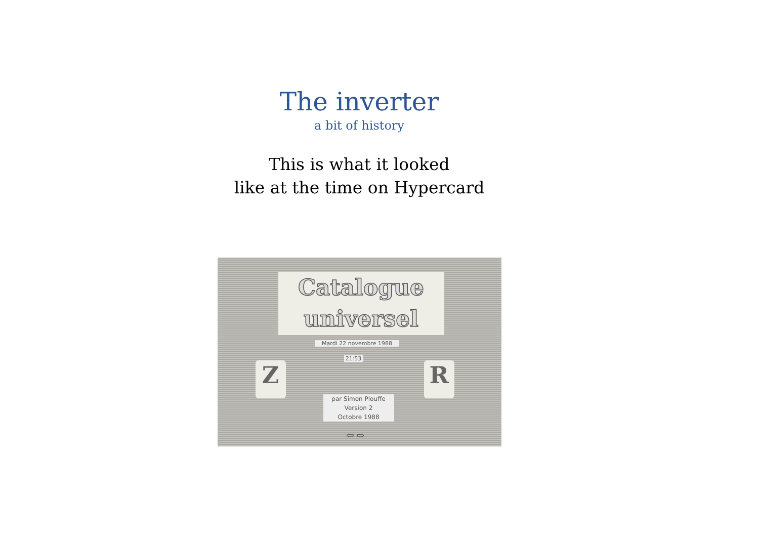The inverter
a bit of history
This is what it looked
like at the time on Hypercard
Catalogue
universel
Mardi 22 novembre 1988
21:53
Z R
par Simon Plouffe
Version 2
Octobre 1988
⇦ ⇨